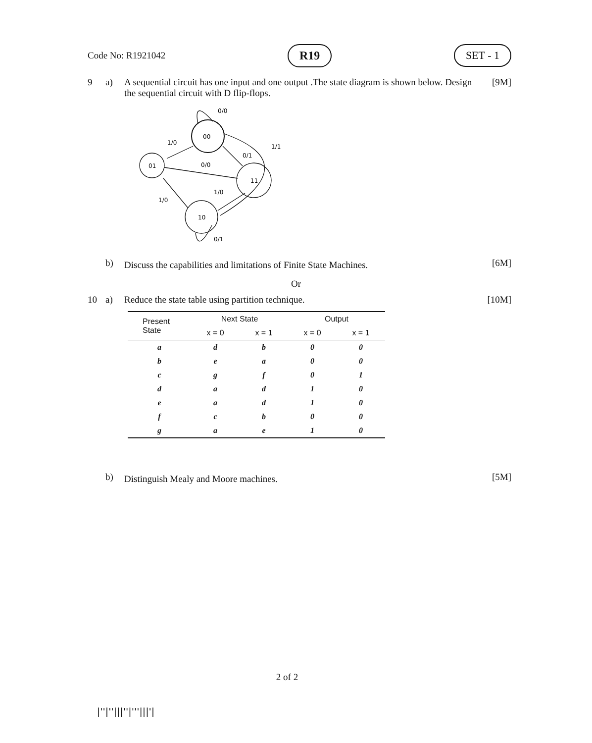Code No: R1921042 R19 SET - 1
9 a) A sequential circuit has one input and one output .The state diagram is shown below. Design the sequential circuit with D flip-flops. [9M]
00
01
11
10
0/0
1/0
1/1
0/1
0/0
1/0
1/0
0/1
b) Discuss the capabilities and limitations of Finite State Machines. [6M]
Or
10 a) Reduce the state table using partition technique. [10M]
| Present State | Next State | | Output | |
| --- | --- | --- | --- | --- |
| | x = 0 | x = 1 | x = 0 | x = 1 |
| a | d | b | 0 | 0 |
| b | e | a | 0 | 0 |
| c | g | f | 0 | 1 |
| d | a | d | 1 | 0 |
| e | a | d | 1 | 0 |
| f | c | b | 0 | 0 |
| g | a | e | 1 | 0 |
b) Distinguish Mealy and Moore machines. [5M]
2 of 2
|''|''|||''|'''|||'|